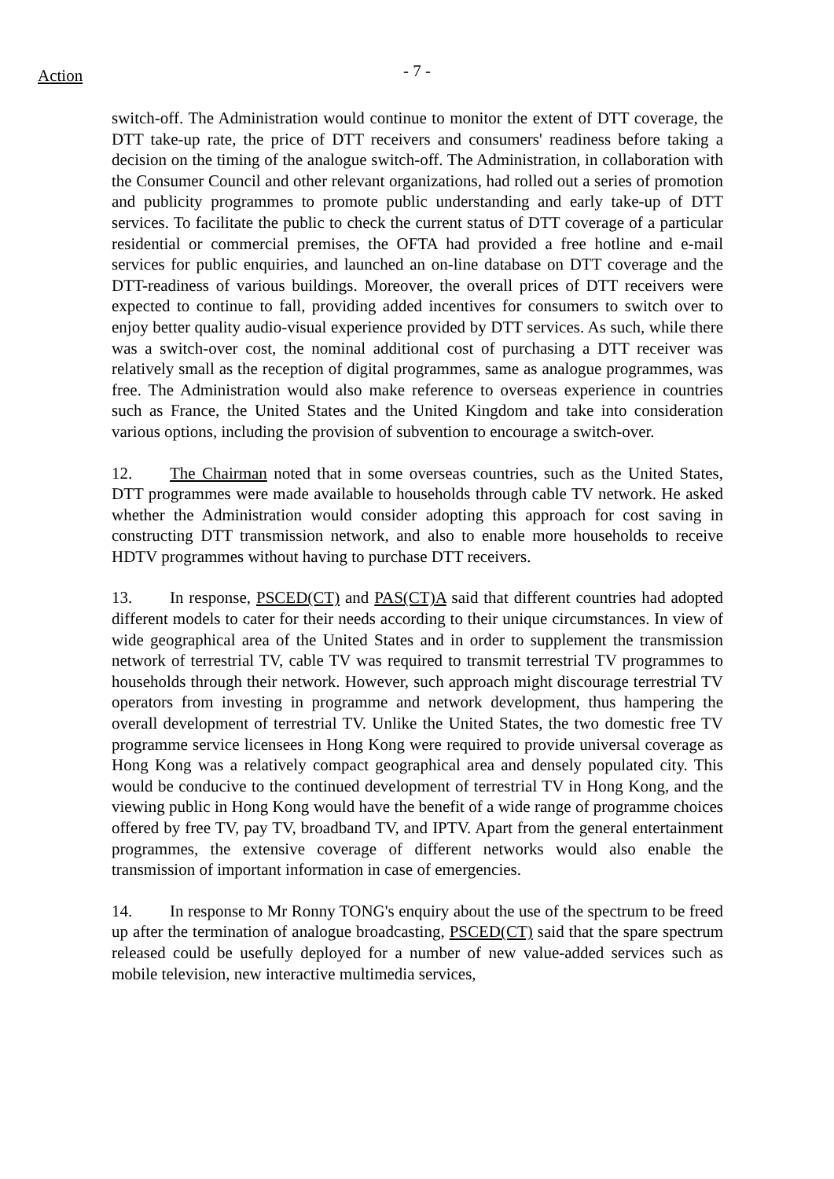Action
- 7 -
switch-off. The Administration would continue to monitor the extent of DTT coverage, the DTT take-up rate, the price of DTT receivers and consumers' readiness before taking a decision on the timing of the analogue switch-off. The Administration, in collaboration with the Consumer Council and other relevant organizations, had rolled out a series of promotion and publicity programmes to promote public understanding and early take-up of DTT services. To facilitate the public to check the current status of DTT coverage of a particular residential or commercial premises, the OFTA had provided a free hotline and e-mail services for public enquiries, and launched an on-line database on DTT coverage and the DTT-readiness of various buildings. Moreover, the overall prices of DTT receivers were expected to continue to fall, providing added incentives for consumers to switch over to enjoy better quality audio-visual experience provided by DTT services. As such, while there was a switch-over cost, the nominal additional cost of purchasing a DTT receiver was relatively small as the reception of digital programmes, same as analogue programmes, was free. The Administration would also make reference to overseas experience in countries such as France, the United States and the United Kingdom and take into consideration various options, including the provision of subvention to encourage a switch-over.
12. The Chairman noted that in some overseas countries, such as the United States, DTT programmes were made available to households through cable TV network. He asked whether the Administration would consider adopting this approach for cost saving in constructing DTT transmission network, and also to enable more households to receive HDTV programmes without having to purchase DTT receivers.
13. In response, PSCED(CT) and PAS(CT)A said that different countries had adopted different models to cater for their needs according to their unique circumstances. In view of wide geographical area of the United States and in order to supplement the transmission network of terrestrial TV, cable TV was required to transmit terrestrial TV programmes to households through their network. However, such approach might discourage terrestrial TV operators from investing in programme and network development, thus hampering the overall development of terrestrial TV. Unlike the United States, the two domestic free TV programme service licensees in Hong Kong were required to provide universal coverage as Hong Kong was a relatively compact geographical area and densely populated city. This would be conducive to the continued development of terrestrial TV in Hong Kong, and the viewing public in Hong Kong would have the benefit of a wide range of programme choices offered by free TV, pay TV, broadband TV, and IPTV. Apart from the general entertainment programmes, the extensive coverage of different networks would also enable the transmission of important information in case of emergencies.
14. In response to Mr Ronny TONG's enquiry about the use of the spectrum to be freed up after the termination of analogue broadcasting, PSCED(CT) said that the spare spectrum released could be usefully deployed for a number of new value-added services such as mobile television, new interactive multimedia services,